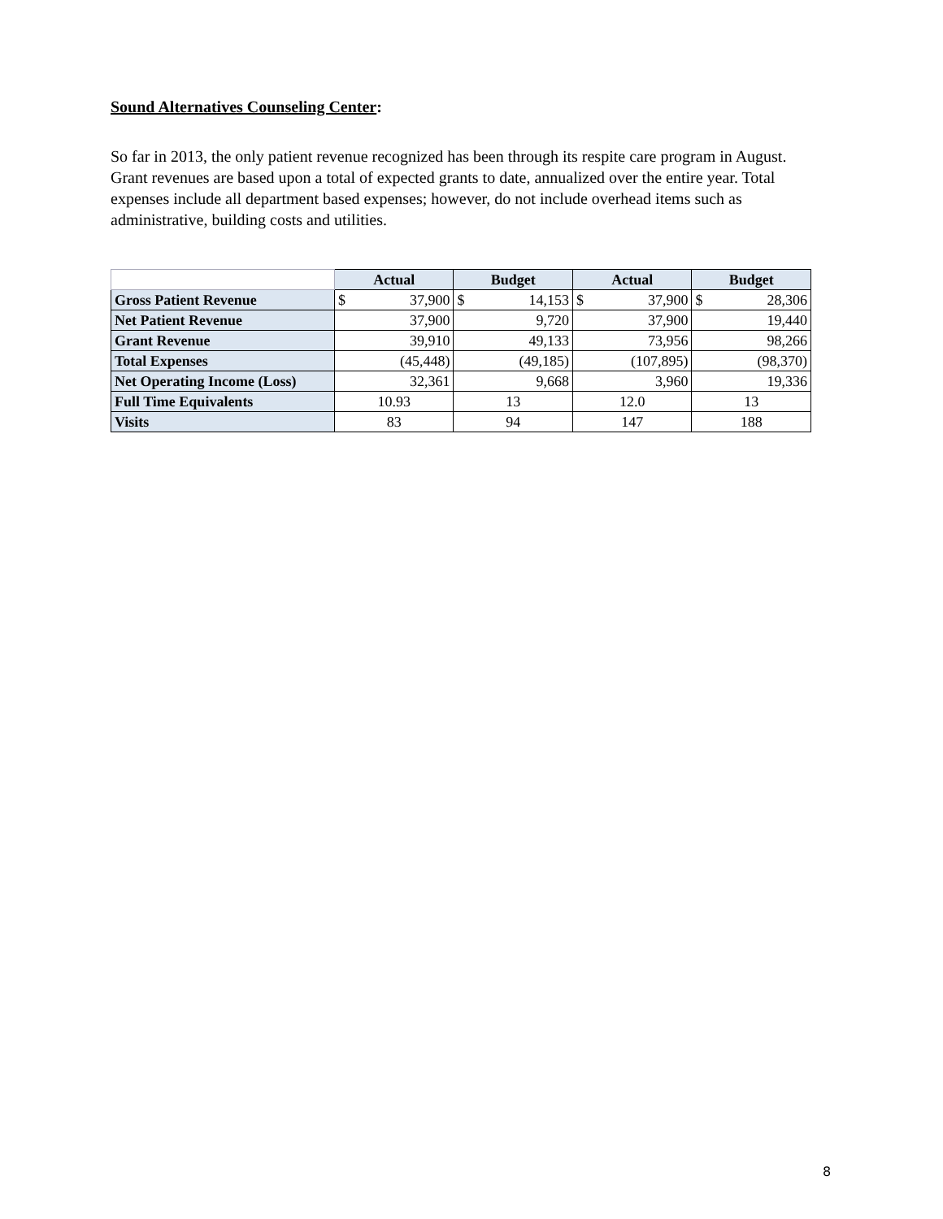Sound Alternatives Counseling Center:
So far in 2013, the only patient revenue recognized has been through its respite care program in August. Grant revenues are based upon a total of expected grants to date, annualized over the entire year. Total expenses include all department based expenses; however, do not include overhead items such as administrative, building costs and utilities.
| | Actual | Budget | Actual | Budget |
| --- | --- | --- | --- | --- |
| Gross Patient Revenue | $ 37,900 | $ 14,153 | $ 37,900 | $ 28,306 |
| Net Patient Revenue | 37,900 | 9,720 | 37,900 | 19,440 |
| Grant Revenue | 39,910 | 49,133 | 73,956 | 98,266 |
| Total Expenses | (45,448) | (49,185) | (107,895) | (98,370) |
| Net Operating Income (Loss) | 32,361 | 9,668 | 3,960 | 19,336 |
| Full Time Equivalents | 10.93 | 13 | 12.0 | 13 |
| Visits | 83 | 94 | 147 | 188 |
8